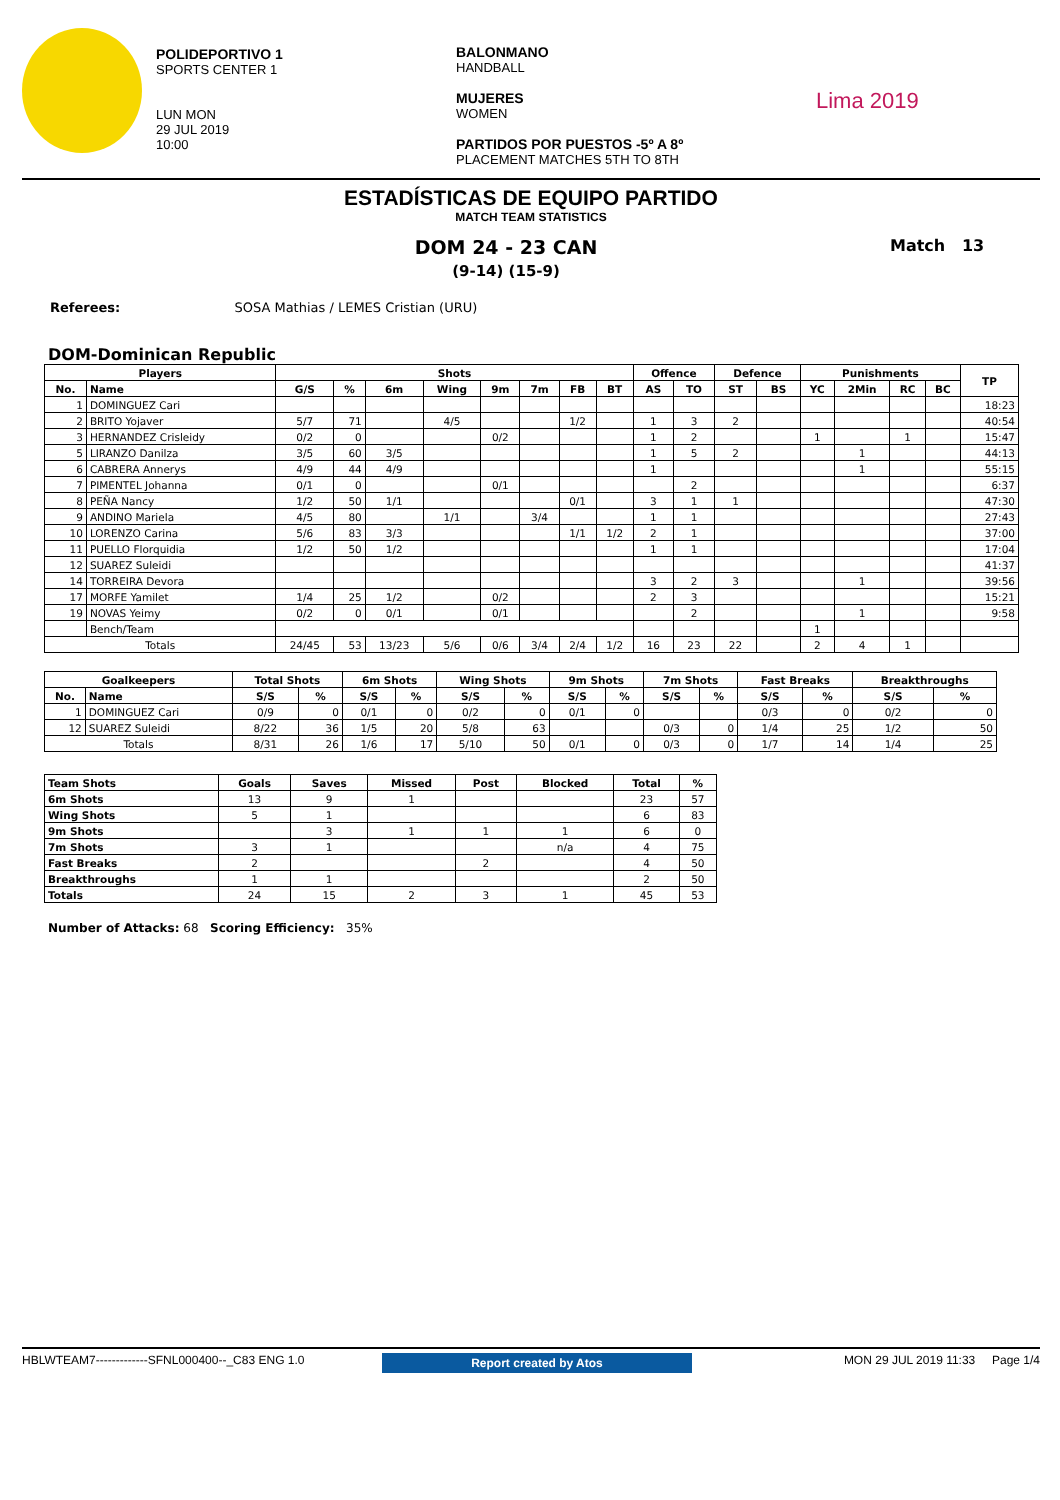POLIDEPORTIVO 1
SPORTS CENTER 1
LUN MON
29 JUL 2019
10:00
BALONMANO
HANDBALL
MUJERES
WOMEN
PARTIDOS POR PUESTOS -5º A 8º
PLACEMENT MATCHES 5TH TO 8TH
Lima 2019
ESTADÍSTICAS DE EQUIPO PARTIDO
MATCH TEAM STATISTICS
DOM 24 - 23 CAN
(9-14) (15-9)
Match 13
Referees: SOSA Mathias / LEMES Cristian (URU)
DOM-Dominican Republic
| Players | | Shots | | | | | | | | Offence | | Defence | | Punishments | | | | TP |
| --- | --- | --- | --- | --- | --- | --- | --- | --- | --- | --- | --- | --- | --- | --- | --- | --- | --- | --- |
| No. | Name | G/S | % | 6m | Wing | 9m | 7m | FB | BT | AS | TO | ST | BS | YC | 2Min | RC | BC | |
| 1 | DOMINGUEZ Cari | | | | | | | | | | | | | | | | | 18:23 |
| 2 | BRITO Yojaver | 5/7 | 71 | | 4/5 | | | 1/2 | | 1 | 3 | 2 | | | | | | 40:54 |
| 3 | HERNANDEZ Crisleidy | 0/2 | 0 | | | 0/2 | | | | 1 | 2 | | | 1 | | 1 | | 15:47 |
| 5 | LIRANZO Danilza | 3/5 | 60 | 3/5 | | | | | | 1 | 5 | 2 | | | 1 | | | 44:13 |
| 6 | CABRERA Annerys | 4/9 | 44 | 4/9 | | | | | | 1 | | | | | 1 | | | 55:15 |
| 7 | PIMENTEL Johanna | 0/1 | 0 | | | 0/1 | | | | | 2 | | | | | | | 6:37 |
| 8 | PEÑA Nancy | 1/2 | 50 | 1/1 | | | | 0/1 | | 3 | 1 | 1 | | | | | | 47:30 |
| 9 | ANDINO Mariela | 4/5 | 80 | | 1/1 | | 3/4 | | | 1 | 1 | | | | | | | 27:43 |
| 10 | LORENZO Carina | 5/6 | 83 | 3/3 | | | | 1/1 | 1/2 | 2 | 1 | | | | | | | 37:00 |
| 11 | PUELLO Florquidia | 1/2 | 50 | 1/2 | | | | | | 1 | 1 | | | | | | | 17:04 |
| 12 | SUAREZ Suleidi | | | | | | | | | | | | | | | | | 41:37 |
| 14 | TORREIRA Devora | | | | | | | | | 3 | 2 | 3 | | | 1 | | | 39:56 |
| 17 | MORFE Yamilet | 1/4 | 25 | 1/2 | | 0/2 | | | | 2 | 3 | | | | | | | 15:21 |
| 19 | NOVAS Yeimy | 0/2 | 0 | 0/1 | | 0/1 | | | | | 2 | | | | 1 | | | 9:58 |
| | Bench/Team | | | | | | | | | | | | | 1 | | | | |
| Totals | | 24/45 | 53 | 13/23 | 5/6 | 0/6 | 3/4 | 2/4 | 1/2 | 16 | 23 | 22 | | 2 | 4 | 1 | | |
| Goalkeepers | | Total Shots | | 6m Shots | | Wing Shots | | 9m Shots | | 7m Shots | | Fast Breaks | | Breakthroughs | |
| --- | --- | --- | --- | --- | --- | --- | --- | --- | --- | --- | --- | --- | --- | --- | --- |
| No. | Name | S/S | % | S/S | % | S/S | % | S/S | % | S/S | % | S/S | % | S/S | % |
| 1 | DOMINGUEZ Cari | 0/9 | 0 | 0/1 | 0 | 0/2 | 0 | 0/1 | 0 | | | 0/3 | 0 | 0/2 | 0 |
| 12 | SUAREZ Suleidi | 8/22 | 36 | 1/5 | 20 | 5/8 | 63 | | | 0/3 | 0 | 1/4 | 25 | 1/2 | 50 |
| Totals | | 8/31 | 26 | 1/6 | 17 | 5/10 | 50 | 0/1 | 0 | 0/3 | 0 | 1/7 | 14 | 1/4 | 25 |
| Team Shots | Goals | Saves | Missed | Post | Blocked | Total | % |
| --- | --- | --- | --- | --- | --- | --- | --- |
| 6m Shots | 13 | 9 | 1 | | | 23 | 57 |
| Wing Shots | 5 | 1 | | | | 6 | 83 |
| 9m Shots | | 3 | 1 | 1 | 1 | 6 | 0 |
| 7m Shots | 3 | 1 | | | n/a | 4 | 75 |
| Fast Breaks | 2 | | | 2 | | 4 | 50 |
| Breakthroughs | 1 | 1 | | | | 2 | 50 |
| Totals | 24 | 15 | 2 | 3 | 1 | 45 | 53 |
Number of Attacks: 68 Scoring Efficiency: 35%
HBLWTEAM7-------------SFNL000400--_C83 ENG 1.0
Report created by Atos
MON 29 JUL 2019 11:33 Page 1/4